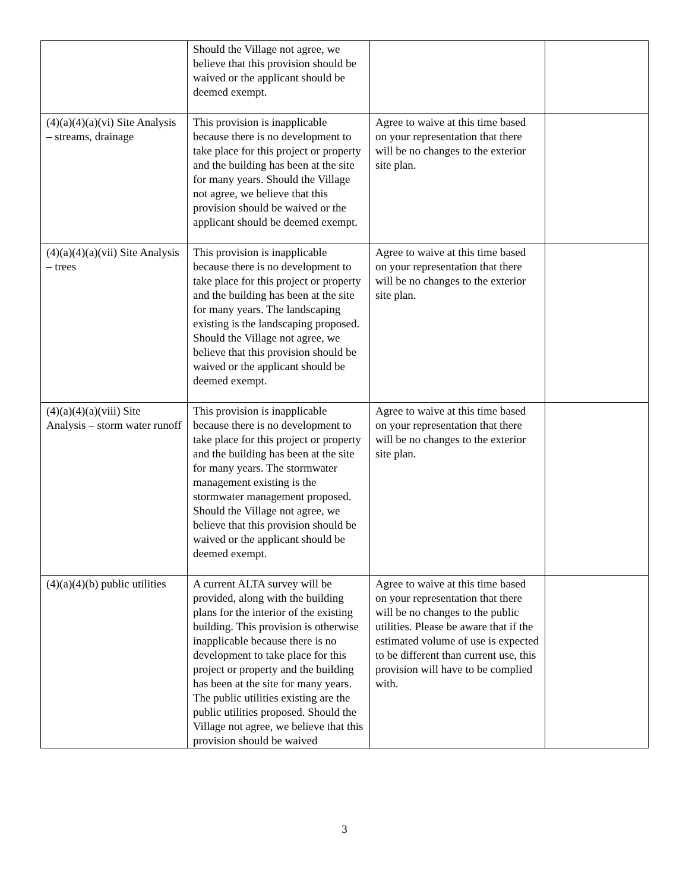| | Should the Village not agree, we believe that this provision should be waived or the applicant should be deemed exempt. | | |
| (4)(a)(4)(a)(vi) Site Analysis – streams, drainage | This provision is inapplicable because there is no development to take place for this project or property and the building has been at the site for many years. Should the Village not agree, we believe that this provision should be waived or the applicant should be deemed exempt. | Agree to waive at this time based on your representation that there will be no changes to the exterior site plan. | |
| (4)(a)(4)(a)(vii) Site Analysis – trees | This provision is inapplicable because there is no development to take place for this project or property and the building has been at the site for many years. The landscaping existing is the landscaping proposed. Should the Village not agree, we believe that this provision should be waived or the applicant should be deemed exempt. | Agree to waive at this time based on your representation that there will be no changes to the exterior site plan. | |
| (4)(a)(4)(a)(viii) Site Analysis – storm water runoff | This provision is inapplicable because there is no development to take place for this project or property and the building has been at the site for many years. The stormwater management existing is the stormwater management proposed. Should the Village not agree, we believe that this provision should be waived or the applicant should be deemed exempt. | Agree to waive at this time based on your representation that there will be no changes to the exterior site plan. | |
| (4)(a)(4)(b) public utilities | A current ALTA survey will be provided, along with the building plans for the interior of the existing building. This provision is otherwise inapplicable because there is no development to take place for this project or property and the building has been at the site for many years. The public utilities existing are the public utilities proposed. Should the Village not agree, we believe that this provision should be waived | Agree to waive at this time based on your representation that there will be no changes to the public utilities. Please be aware that if the estimated volume of use is expected to be different than current use, this provision will have to be complied with. | |
3